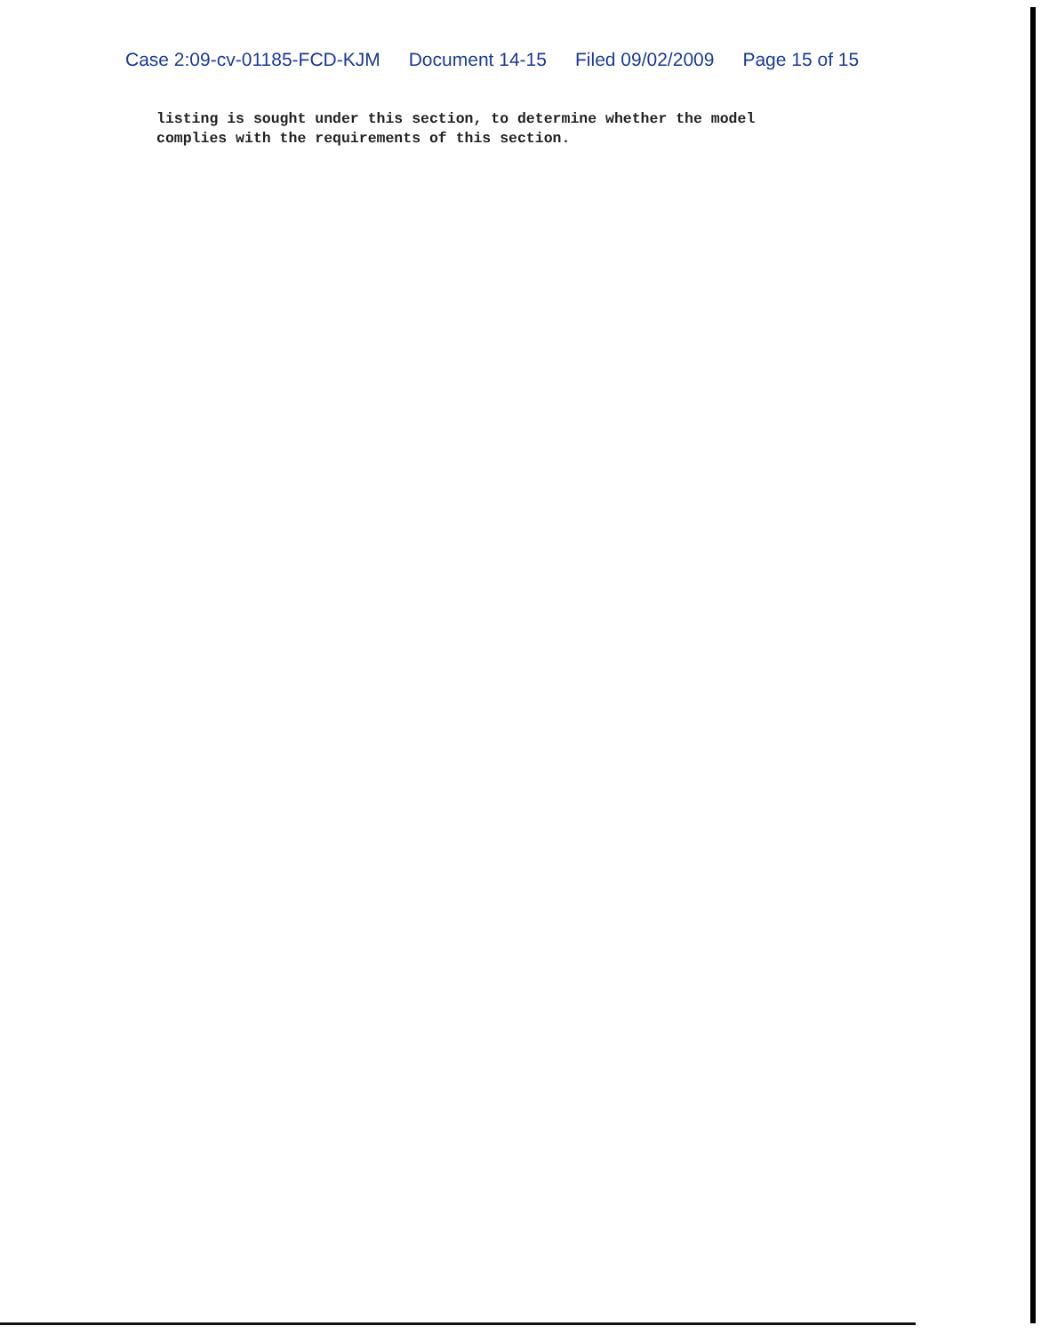Case 2:09-cv-01185-FCD-KJM Document 14-15 Filed 09/02/2009 Page 15 of 15
listing is sought under this section, to determine whether the model
complies with the requirements of this section.